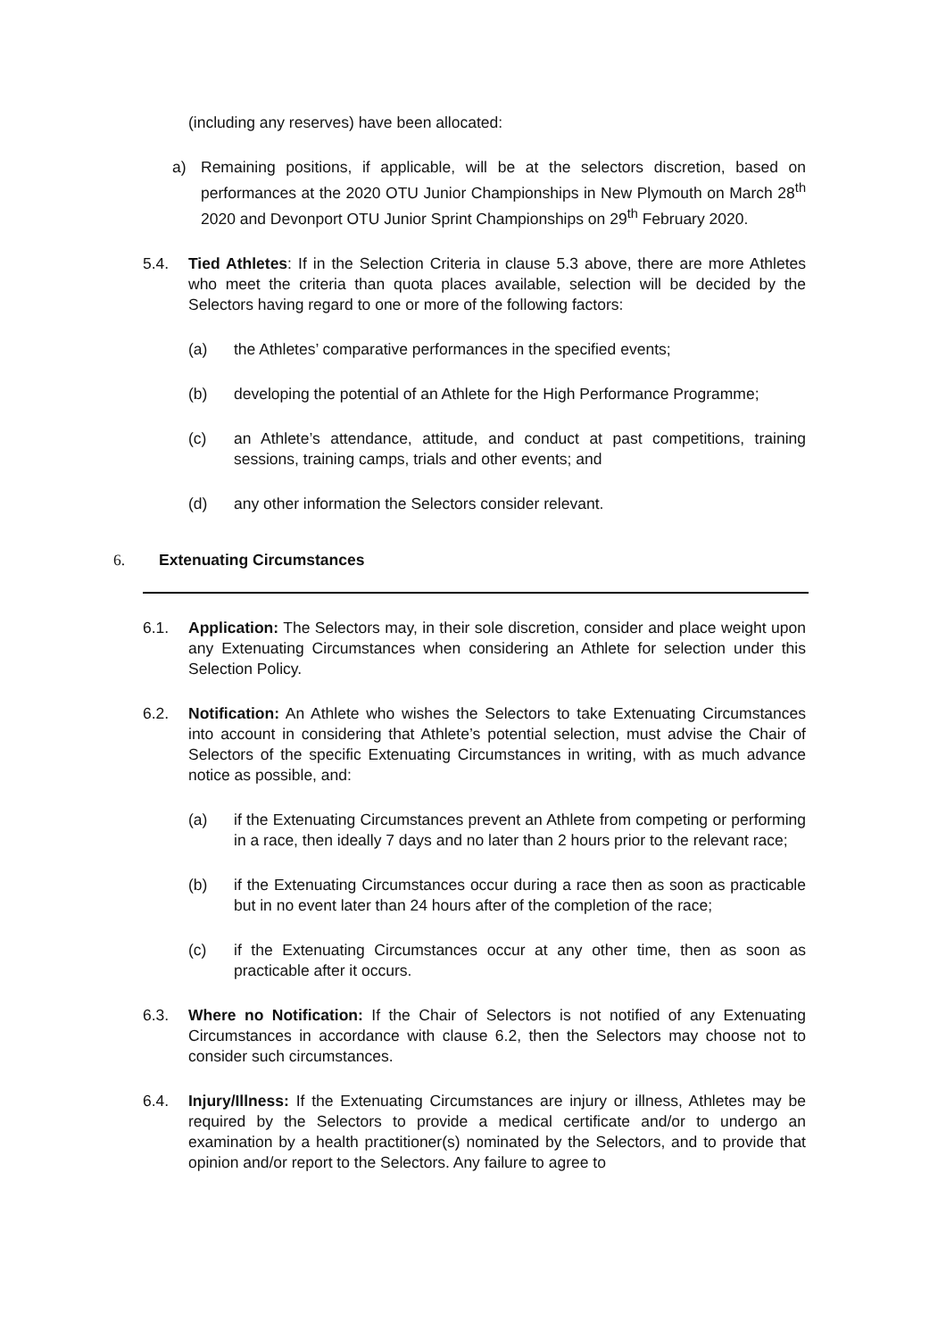(including any reserves) have been allocated:
a)
Remaining positions, if applicable, will be at the selectors discretion, based on performances at the 2020 OTU Junior Championships in New Plymouth on March 28<sup>th</sup> 2020 and Devonport OTU Junior Sprint Championships on 29<sup>th</sup> February 2020.
5.4. Tied Athletes: If in the Selection Criteria in clause 5.3 above, there are more Athletes who meet the criteria than quota places available, selection will be decided by the Selectors having regard to one or more of the following factors:
(a) the Athletes’ comparative performances in the specified events;
(b) developing the potential of an Athlete for the High Performance Programme;
(c) an Athlete’s attendance, attitude, and conduct at past competitions, training sessions, training camps, trials and other events; and
(d) any other information the Selectors consider relevant.
6. Extenuating Circumstances
6.1. Application: The Selectors may, in their sole discretion, consider and place weight upon any Extenuating Circumstances when considering an Athlete for selection under this Selection Policy.
6.2. Notification: An Athlete who wishes the Selectors to take Extenuating Circumstances into account in considering that Athlete’s potential selection, must advise the Chair of Selectors of the specific Extenuating Circumstances in writing, with as much advance notice as possible, and:
(a) if the Extenuating Circumstances prevent an Athlete from competing or performing in a race, then ideally 7 days and no later than 2 hours prior to the relevant race;
(b) if the Extenuating Circumstances occur during a race then as soon as practicable but in no event later than 24 hours after of the completion of the race;
(c) if the Extenuating Circumstances occur at any other time, then as soon as practicable after it occurs.
6.3. Where no Notification: If the Chair of Selectors is not notified of any Extenuating Circumstances in accordance with clause 6.2, then the Selectors may choose not to consider such circumstances.
6.4. Injury/Illness: If the Extenuating Circumstances are injury or illness, Athletes may be required by the Selectors to provide a medical certificate and/or to undergo an examination by a health practitioner(s) nominated by the Selectors, and to provide that opinion and/or report to the Selectors. Any failure to agree to